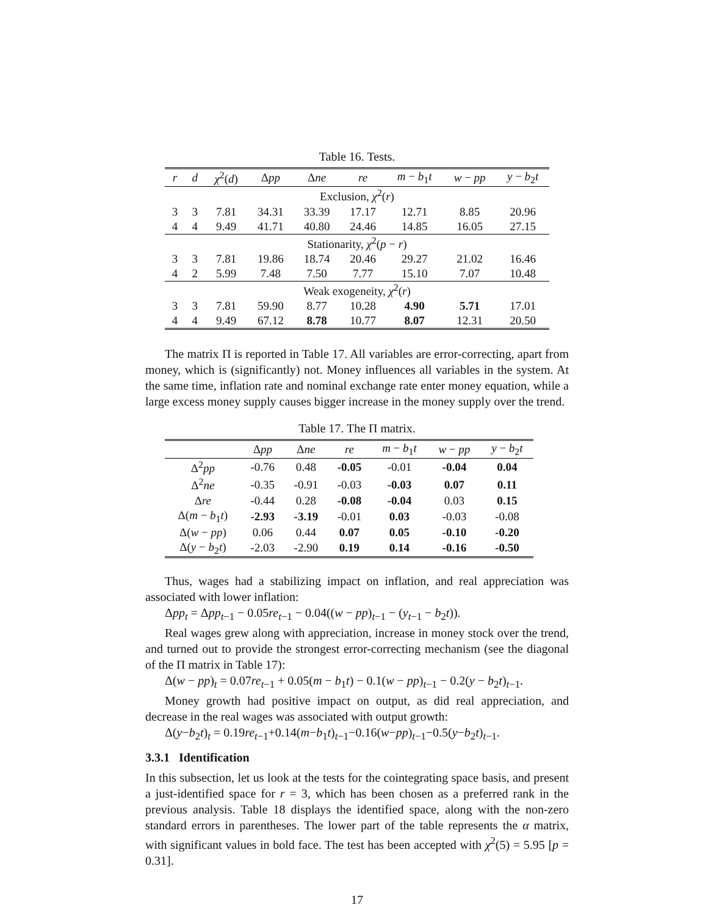Table 16. Tests.
| r | d | χ<sup>2</sup>( d ) | Δ pp | Δ ne | re | m − b<sub>1</sub> t | w − pp | y − b<sub>2</sub> t |
| --- | --- | --- | --- | --- | --- | --- | --- | --- |
| Exclusion, χ<sup>2</sup>( r ) | | | | | | | | |
| 3 | 3 | 7.81 | 34.31 | 33.39 | 17.17 | 12.71 | 8.85 | 20.96 |
| 4 | 4 | 9.49 | 41.71 | 40.80 | 24.46 | 14.85 | 16.05 | 27.15 |
| Stationarity, χ<sup>2</sup>( p − r ) | | | | | | | | |
| 3 | 3 | 7.81 | 19.86 | 18.74 | 20.46 | 29.27 | 21.02 | 16.46 |
| 4 | 2 | 5.99 | 7.48 | 7.50 | 7.77 | 15.10 | 7.07 | 10.48 |
| Weak exogeneity, χ<sup>2</sup>( r ) | | | | | | | | |
| 3 | 3 | 7.81 | 59.90 | 8.77 | 10.28 | 4.90 | 5.71 | 17.01 |
| 4 | 4 | 9.49 | 67.12 | 8.78 | 10.77 | 8.07 | 12.31 | 20.50 |
The matrix Π is reported in Table 17. All variables are error-correcting, apart from money, which is (significantly) not. Money influences all variables in the system. At the same time, inflation rate and nominal exchange rate enter money equation, while a large excess money supply causes bigger increase in the money supply over the trend.
Table 17. The Π matrix.
| | Δ pp | Δ ne | re | m − b<sub>1</sub> t | w − pp | y − b<sub>2</sub> t |
| --- | --- | --- | --- | --- | --- | --- |
| Δ<sup>2</sup> pp | -0.76 | 0.48 | -0.05 | -0.01 | -0.04 | 0.04 |
| Δ<sup>2</sup> ne | -0.35 | -0.91 | -0.03 | -0.03 | 0.07 | 0.11 |
| Δ re | -0.44 | 0.28 | -0.08 | -0.04 | 0.03 | 0.15 |
| Δ( m − b<sub>1</sub> t ) | -2.93 | -3.19 | -0.01 | 0.03 | -0.03 | -0.08 |
| Δ( w − pp ) | 0.06 | 0.44 | 0.07 | 0.05 | -0.10 | -0.20 |
| Δ( y − b<sub>2</sub> t ) | -2.03 | -2.90 | 0.19 | 0.14 | -0.16 | -0.50 |
Thus, wages had a stabilizing impact on inflation, and real appreciation was associated with lower inflation:
Δpp<sub>t</sub> = Δpp<sub>t−1</sub> − 0.05re<sub>t−1</sub> − 0.04((w − pp)<sub>t−1</sub> − (y<sub>t−1</sub> − b<sub>2</sub>t)).
Real wages grew along with appreciation, increase in money stock over the trend, and turned out to provide the strongest error-correcting mechanism (see the diagonal of the Π matrix in Table 17):
Δ(w − pp)<sub>t</sub> = 0.07re<sub>t−1</sub> + 0.05(m − b<sub>1</sub>t) − 0.1(w − pp)<sub>t−1</sub> − 0.2(y − b<sub>2</sub>t)<sub>t−1</sub>.
Money growth had positive impact on output, as did real appreciation, and decrease in the real wages was associated with output growth:
Δ(y−b<sub>2</sub>t)<sub>t</sub> = 0.19re<sub>t−1</sub>+0.14(m−b<sub>1</sub>t)<sub>t−1</sub>−0.16(w−pp)<sub>t−1</sub>−0.5(y−b<sub>2</sub>t)<sub>t−1</sub>.
3.3.1 Identification
In this subsection, let us look at the tests for the cointegrating space basis, and present a just-identified space for r = 3, which has been chosen as a preferred rank in the previous analysis. Table 18 displays the identified space, along with the non-zero standard errors in parentheses. The lower part of the table represents the α matrix, with significant values in bold face. The test has been accepted with χ<sup>2</sup>(5) = 5.95 [p = 0.31].
17